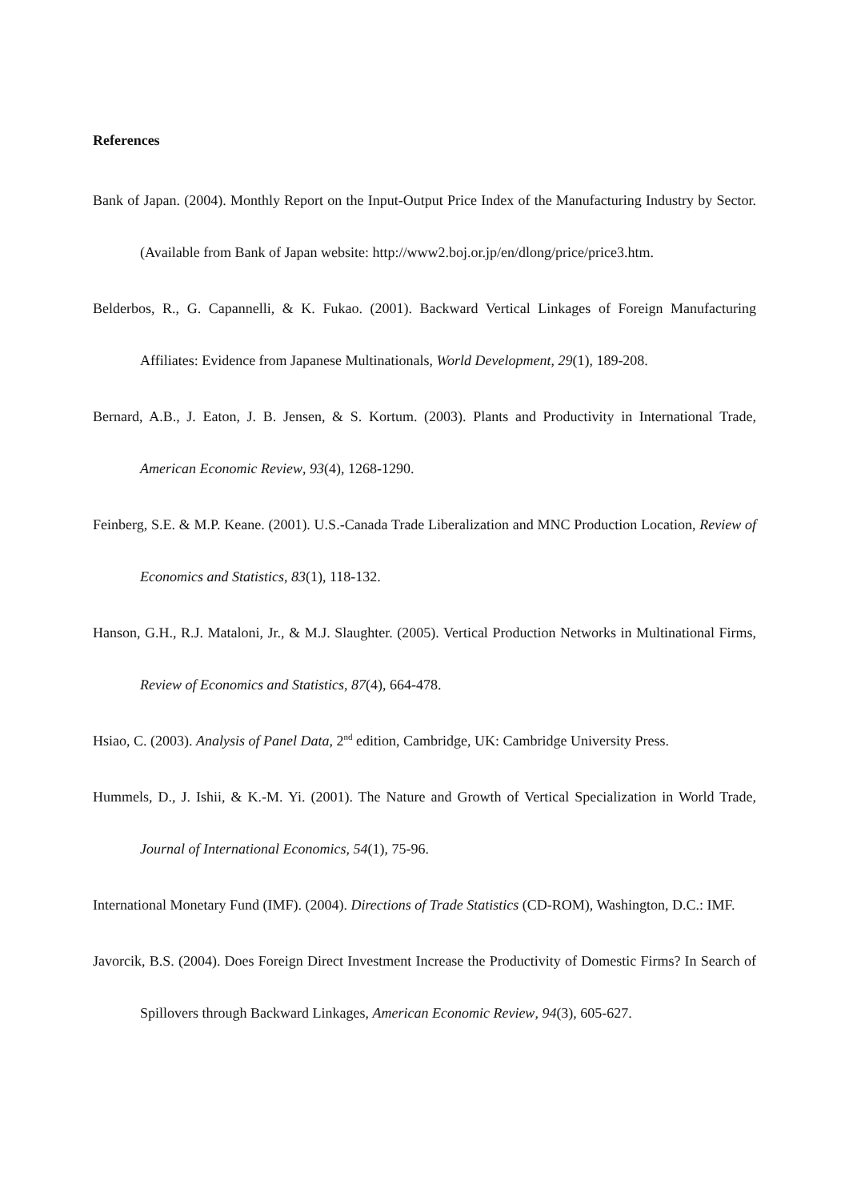References
Bank of Japan. (2004). Monthly Report on the Input-Output Price Index of the Manufacturing Industry by Sector. (Available from Bank of Japan website: http://www2.boj.or.jp/en/dlong/price/price3.htm.
Belderbos, R., G. Capannelli, & K. Fukao. (2001). Backward Vertical Linkages of Foreign Manufacturing Affiliates: Evidence from Japanese Multinationals, World Development, 29(1), 189-208.
Bernard, A.B., J. Eaton, J. B. Jensen, & S. Kortum. (2003). Plants and Productivity in International Trade, American Economic Review, 93(4), 1268-1290.
Feinberg, S.E. & M.P. Keane. (2001). U.S.-Canada Trade Liberalization and MNC Production Location, Review of Economics and Statistics, 83(1), 118-132.
Hanson, G.H., R.J. Mataloni, Jr., & M.J. Slaughter. (2005). Vertical Production Networks in Multinational Firms, Review of Economics and Statistics, 87(4), 664-478.
Hsiao, C. (2003). Analysis of Panel Data, 2<sup>nd</sup> edition, Cambridge, UK: Cambridge University Press.
Hummels, D., J. Ishii, & K.-M. Yi. (2001). The Nature and Growth of Vertical Specialization in World Trade, Journal of International Economics, 54(1), 75-96.
International Monetary Fund (IMF). (2004). Directions of Trade Statistics (CD-ROM), Washington, D.C.: IMF.
Javorcik, B.S. (2004). Does Foreign Direct Investment Increase the Productivity of Domestic Firms? In Search of Spillovers through Backward Linkages, American Economic Review, 94(3), 605-627.